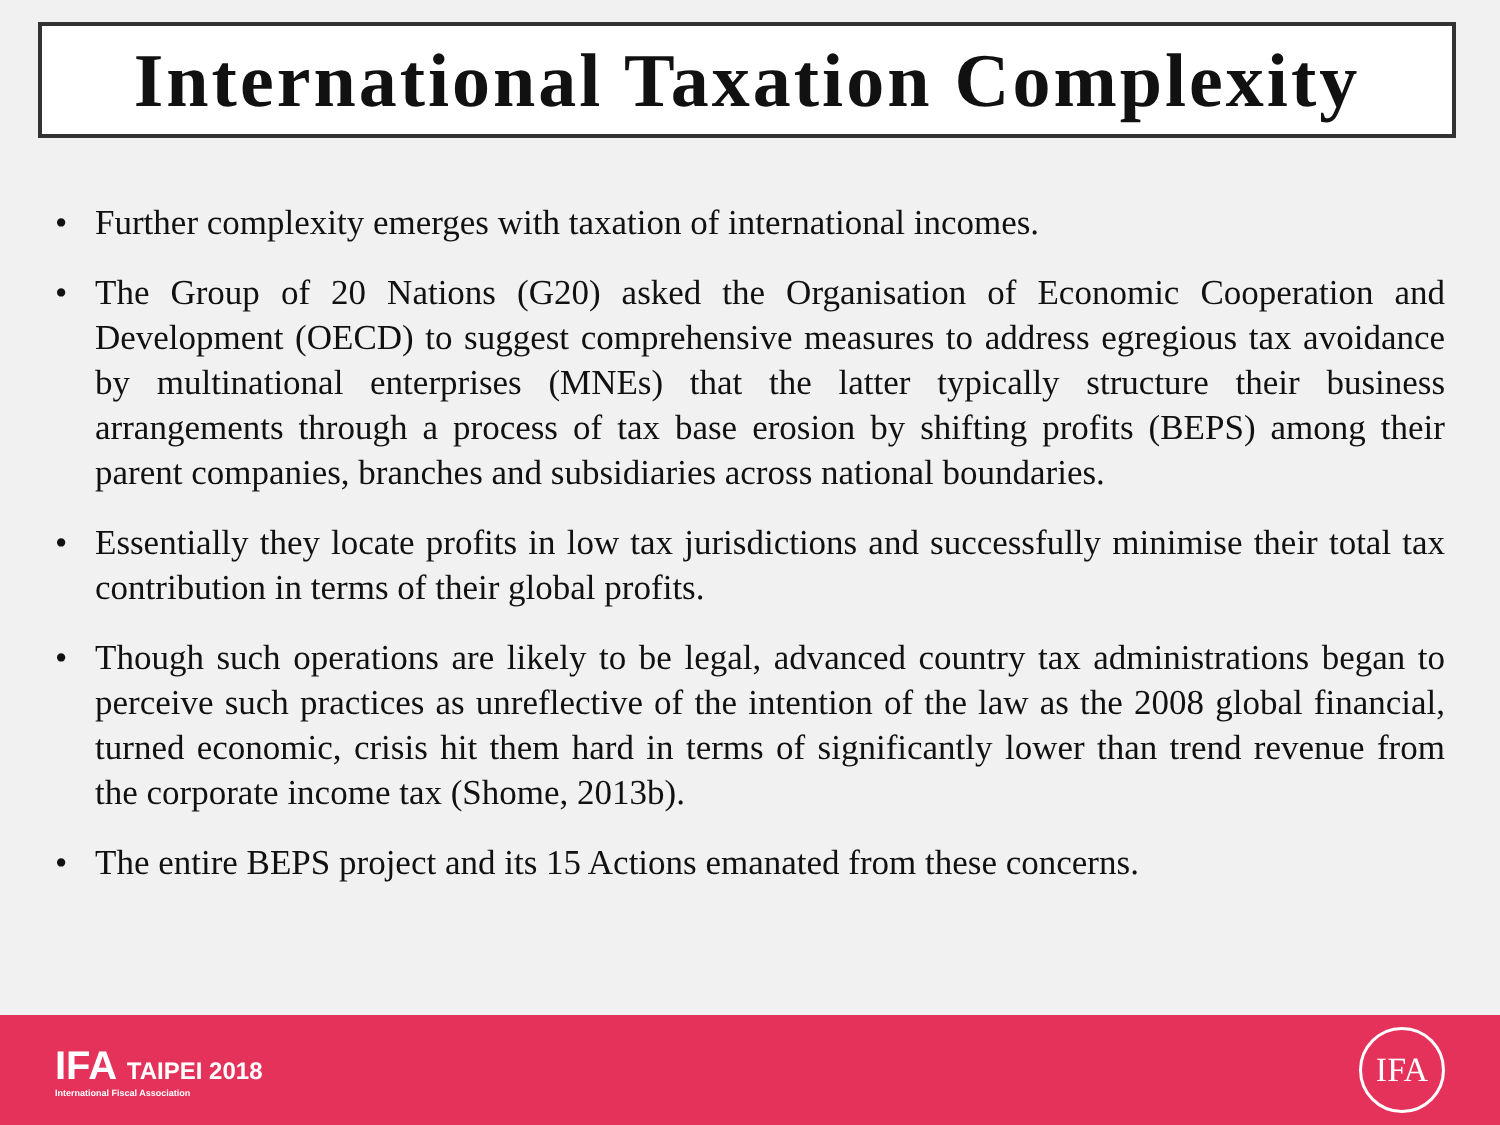International Taxation Complexity
• Further complexity emerges with taxation of international incomes.
• The Group of 20 Nations (G20) asked the Organisation of Economic Cooperation and Development (OECD) to suggest comprehensive measures to address egregious tax avoidance by multinational enterprises (MNEs) that the latter typically structure their business arrangements through a process of tax base erosion by shifting profits (BEPS) among their parent companies, branches and subsidiaries across national boundaries.
• Essentially they locate profits in low tax jurisdictions and successfully minimise their total tax contribution in terms of their global profits.
• Though such operations are likely to be legal, advanced country tax administrations began to perceive such practices as unreflective of the intention of the law as the 2008 global financial, turned economic, crisis hit them hard in terms of significantly lower than trend revenue from the corporate income tax (Shome, 2013b).
• The entire BEPS project and its 15 Actions emanated from these concerns.
IFA TAIPEI 2018
International Fiscal Association
IFA